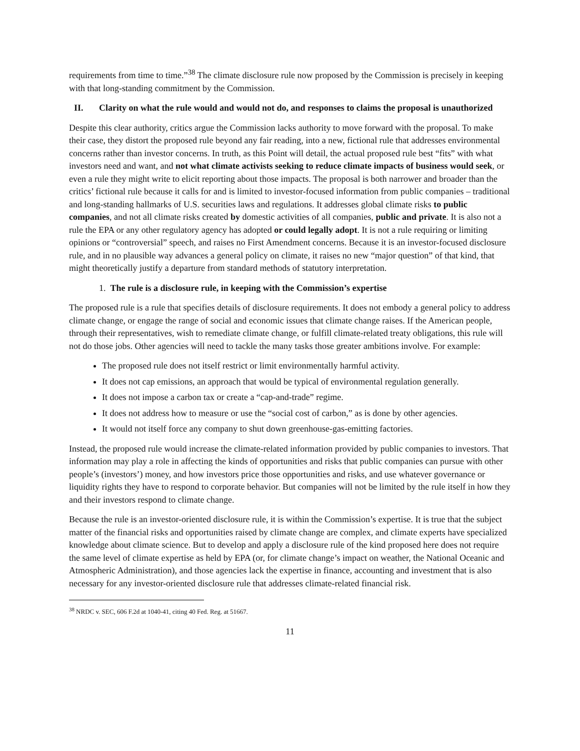requirements from time to time.”<sup>38</sup> The climate disclosure rule now proposed by the Commission is precisely in keeping with that long-standing commitment by the Commission.
II. Clarity on what the rule would and would not do, and responses to claims the proposal is unauthorized
Despite this clear authority, critics argue the Commission lacks authority to move forward with the proposal. To make their case, they distort the proposed rule beyond any fair reading, into a new, fictional rule that addresses environmental concerns rather than investor concerns. In truth, as this Point will detail, the actual proposed rule best “fits” with what investors need and want, and not what climate activists seeking to reduce climate impacts of business would seek, or even a rule they might write to elicit reporting about those impacts. The proposal is both narrower and broader than the critics’ fictional rule because it calls for and is limited to investor-focused information from public companies – traditional and long-standing hallmarks of U.S. securities laws and regulations. It addresses global climate risks to public companies, and not all climate risks created by domestic activities of all companies, public and private. It is also not a rule the EPA or any other regulatory agency has adopted or could legally adopt. It is not a rule requiring or limiting opinions or “controversial” speech, and raises no First Amendment concerns. Because it is an investor-focused disclosure rule, and in no plausible way advances a general policy on climate, it raises no new “major question” of that kind, that might theoretically justify a departure from standard methods of statutory interpretation.
1. The rule is a disclosure rule, in keeping with the Commission’s expertise
The proposed rule is a rule that specifies details of disclosure requirements. It does not embody a general policy to address climate change, or engage the range of social and economic issues that climate change raises. If the American people, through their representatives, wish to remediate climate change, or fulfill climate-related treaty obligations, this rule will not do those jobs. Other agencies will need to tackle the many tasks those greater ambitions involve. For example:
The proposed rule does not itself restrict or limit environmentally harmful activity.
It does not cap emissions, an approach that would be typical of environmental regulation generally.
It does not impose a carbon tax or create a “cap-and-trade” regime.
It does not address how to measure or use the “social cost of carbon,” as is done by other agencies.
It would not itself force any company to shut down greenhouse-gas-emitting factories.
Instead, the proposed rule would increase the climate-related information provided by public companies to investors. That information may play a role in affecting the kinds of opportunities and risks that public companies can pursue with other people’s (investors’) money, and how investors price those opportunities and risks, and use whatever governance or liquidity rights they have to respond to corporate behavior. But companies will not be limited by the rule itself in how they and their investors respond to climate change.
Because the rule is an investor-oriented disclosure rule, it is within the Commission’s expertise. It is true that the subject matter of the financial risks and opportunities raised by climate change are complex, and climate experts have specialized knowledge about climate science. But to develop and apply a disclosure rule of the kind proposed here does not require the same level of climate expertise as held by EPA (or, for climate change’s impact on weather, the National Oceanic and Atmospheric Administration), and those agencies lack the expertise in finance, accounting and investment that is also necessary for any investor-oriented disclosure rule that addresses climate-related financial risk.
<sup>38</sup> NRDC v. SEC, 606 F.2d at 1040-41, citing 40 Fed. Reg. at 51667.
11